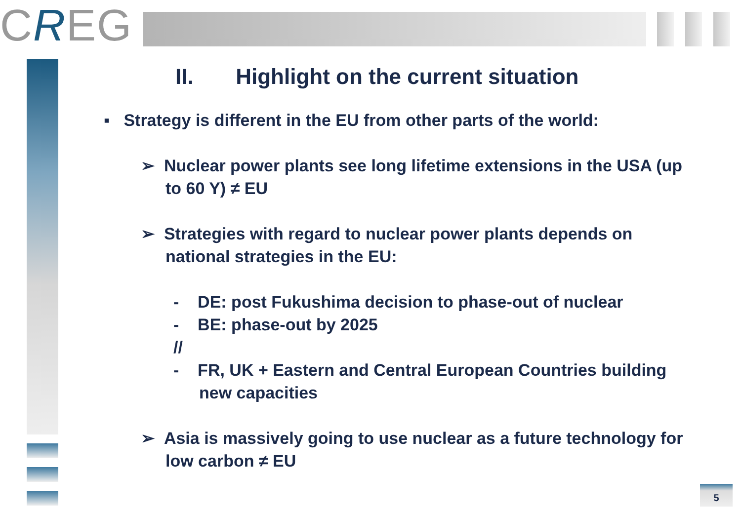CREG
II. Highlight on the current situation
▪ Strategy is different in the EU from other parts of the world:
➢ Nuclear power plants see long lifetime extensions in the USA (up to 60 Y) ≠ EU
➢ Strategies with regard to nuclear power plants depends on national strategies in the EU:
- DE: post Fukushima decision to phase-out of nuclear
- BE: phase-out by 2025
//
- FR, UK + Eastern and Central European Countries building new capacities
➢ Asia is massively going to use nuclear as a future technology for low carbon ≠ EU
5